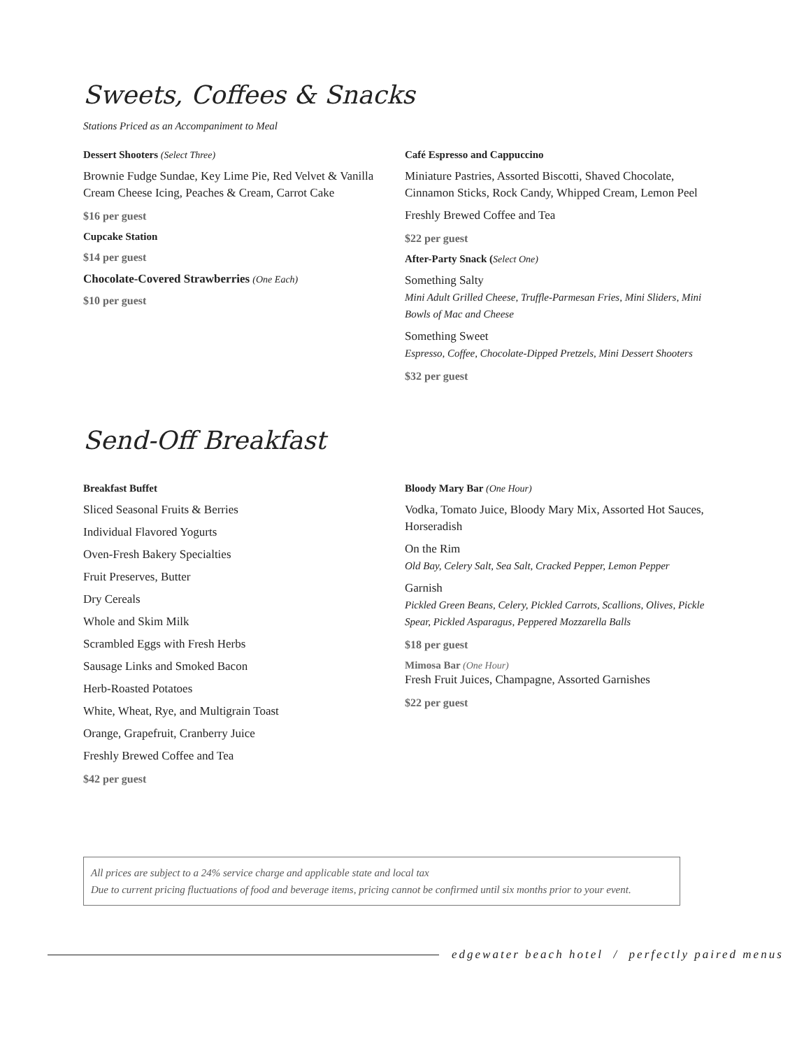Sweets, Coffees & Snacks
Stations Priced as an Accompaniment to Meal
Dessert Shooters (Select Three)
Brownie Fudge Sundae, Key Lime Pie, Red Velvet & Vanilla Cream Cheese Icing, Peaches & Cream, Carrot Cake
$16 per guest
Cupcake Station
$14 per guest
Chocolate-Covered Strawberries (One Each)
$10 per guest
Café Espresso and Cappuccino
Miniature Pastries, Assorted Biscotti, Shaved Chocolate, Cinnamon Sticks, Rock Candy, Whipped Cream, Lemon Peel
Freshly Brewed Coffee and Tea
$22 per guest
After-Party Snack (Select One)
Something Salty
Mini Adult Grilled Cheese, Truffle-Parmesan Fries, Mini Sliders, Mini Bowls of Mac and Cheese
Something Sweet
Espresso, Coffee, Chocolate-Dipped Pretzels, Mini Dessert Shooters
$32 per guest
Send-Off Breakfast
Breakfast Buffet
Sliced Seasonal Fruits & Berries
Individual Flavored Yogurts
Oven-Fresh Bakery Specialties
Fruit Preserves, Butter
Dry Cereals
Whole and Skim Milk
Scrambled Eggs with Fresh Herbs
Sausage Links and Smoked Bacon
Herb-Roasted Potatoes
White, Wheat, Rye, and Multigrain Toast
Orange, Grapefruit, Cranberry Juice
Freshly Brewed Coffee and Tea
$42 per guest
Bloody Mary Bar (One Hour)
Vodka, Tomato Juice, Bloody Mary Mix, Assorted Hot Sauces, Horseradish
On the Rim
Old Bay, Celery Salt, Sea Salt, Cracked Pepper, Lemon Pepper
Garnish
Pickled Green Beans, Celery, Pickled Carrots, Scallions, Olives, Pickle Spear, Pickled Asparagus, Peppered Mozzarella Balls
$18 per guest
Mimosa Bar (One Hour)
Fresh Fruit Juices, Champagne, Assorted Garnishes
$22 per guest
All prices are subject to a 24% service charge and applicable state and local tax
Due to current pricing fluctuations of food and beverage items, pricing cannot be confirmed until six months prior to your event.
edgewater beach hotel / perfectly paired menus